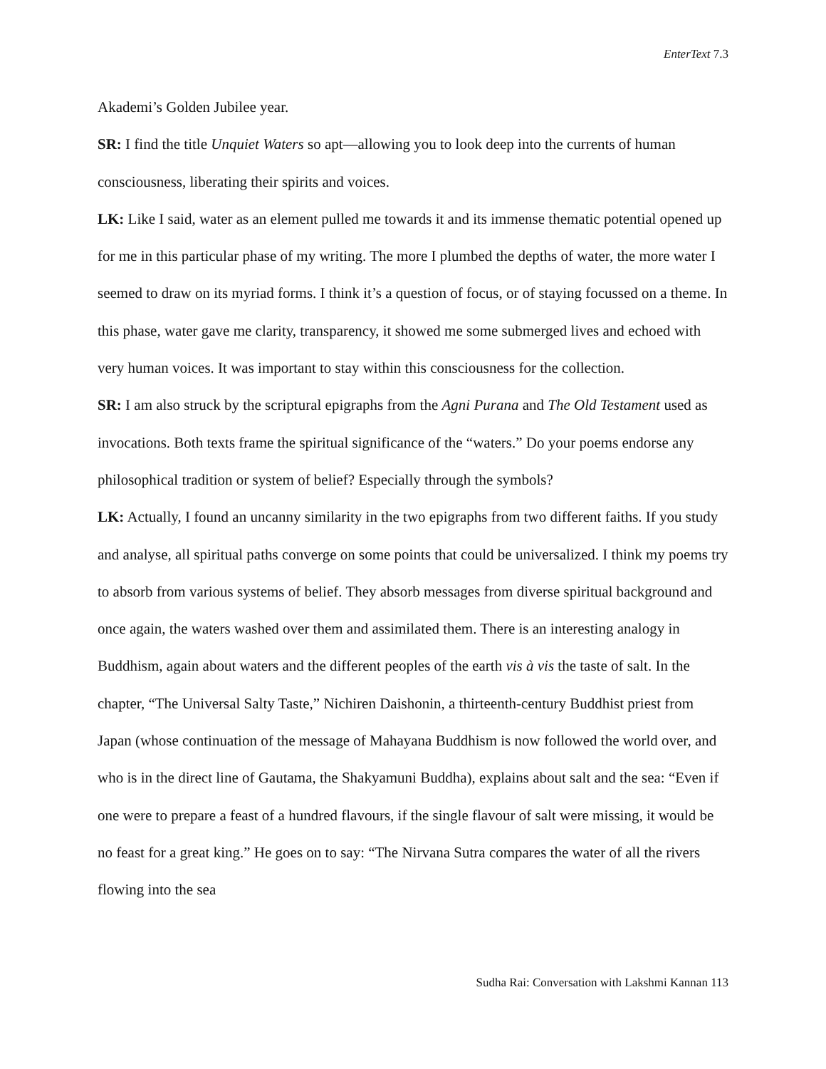EnterText 7.3
Akademi’s Golden Jubilee year.
SR: I find the title Unquiet Waters so apt—allowing you to look deep into the currents of human consciousness, liberating their spirits and voices.
LK: Like I said, water as an element pulled me towards it and its immense thematic potential opened up for me in this particular phase of my writing. The more I plumbed the depths of water, the more water I seemed to draw on its myriad forms. I think it’s a question of focus, or of staying focussed on a theme. In this phase, water gave me clarity, transparency, it showed me some submerged lives and echoed with very human voices. It was important to stay within this consciousness for the collection.
SR: I am also struck by the scriptural epigraphs from the Agni Purana and The Old Testament used as invocations. Both texts frame the spiritual significance of the “waters.” Do your poems endorse any philosophical tradition or system of belief? Especially through the symbols?
LK: Actually, I found an uncanny similarity in the two epigraphs from two different faiths. If you study and analyse, all spiritual paths converge on some points that could be universalized. I think my poems try to absorb from various systems of belief. They absorb messages from diverse spiritual background and once again, the waters washed over them and assimilated them. There is an interesting analogy in Buddhism, again about waters and the different peoples of the earth vis à vis the taste of salt. In the chapter, “The Universal Salty Taste,” Nichiren Daishonin, a thirteenth-century Buddhist priest from Japan (whose continuation of the message of Mahayana Buddhism is now followed the world over, and who is in the direct line of Gautama, the Shakyamuni Buddha), explains about salt and the sea: “Even if one were to prepare a feast of a hundred flavours, if the single flavour of salt were missing, it would be no feast for a great king.” He goes on to say: “The Nirvana Sutra compares the water of all the rivers flowing into the sea
Sudha Rai: Conversation with Lakshmi Kannan 113